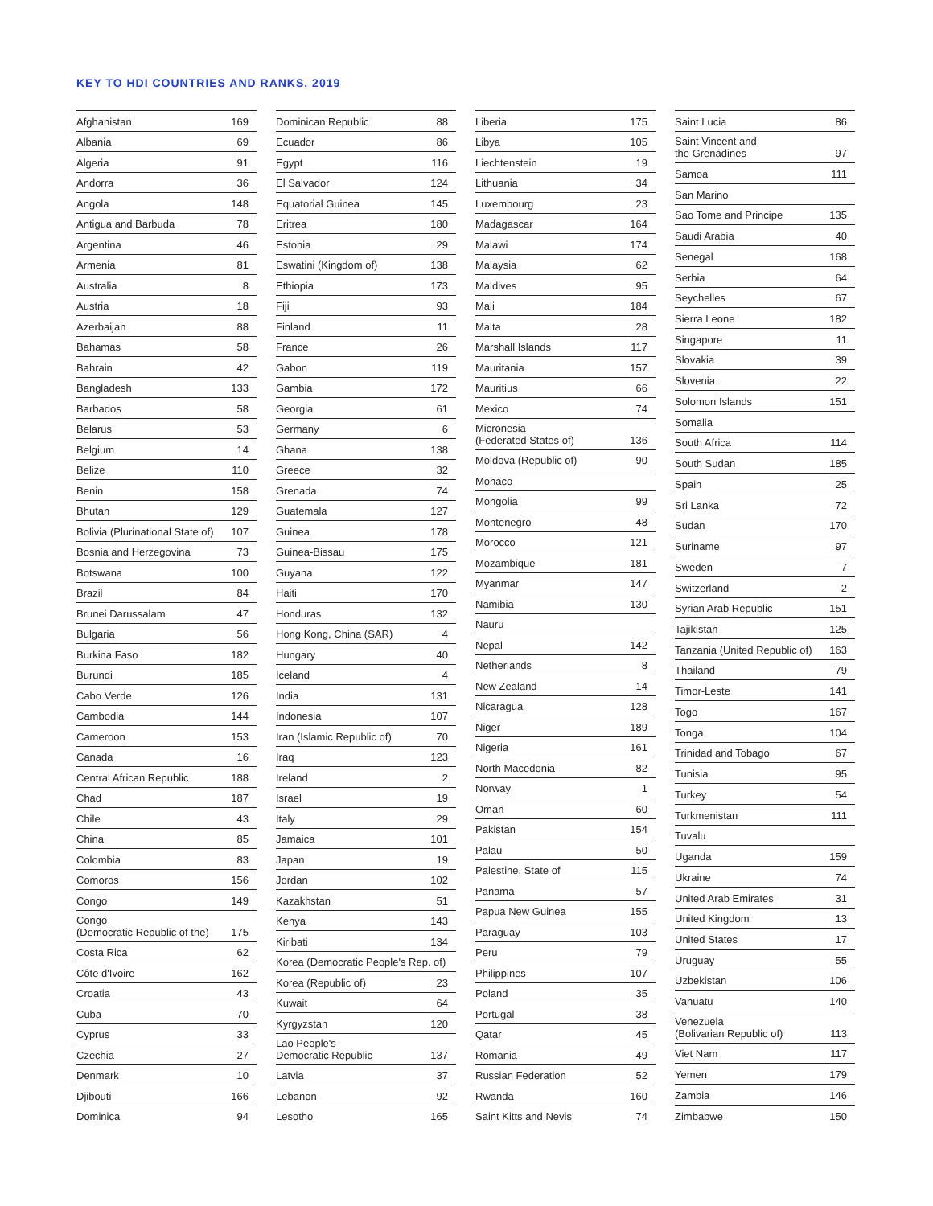KEY TO HDI COUNTRIES AND RANKS, 2019
| Afghanistan | 169 |
| Albania | 69 |
| Algeria | 91 |
| Andorra | 36 |
| Angola | 148 |
| Antigua and Barbuda | 78 |
| Argentina | 46 |
| Armenia | 81 |
| Australia | 8 |
| Austria | 18 |
| Azerbaijan | 88 |
| Bahamas | 58 |
| Bahrain | 42 |
| Bangladesh | 133 |
| Barbados | 58 |
| Belarus | 53 |
| Belgium | 14 |
| Belize | 110 |
| Benin | 158 |
| Bhutan | 129 |
| Bolivia (Plurinational State of) | 107 |
| Bosnia and Herzegovina | 73 |
| Botswana | 100 |
| Brazil | 84 |
| Brunei Darussalam | 47 |
| Bulgaria | 56 |
| Burkina Faso | 182 |
| Burundi | 185 |
| Cabo Verde | 126 |
| Cambodia | 144 |
| Cameroon | 153 |
| Canada | 16 |
| Central African Republic | 188 |
| Chad | 187 |
| Chile | 43 |
| China | 85 |
| Colombia | 83 |
| Comoros | 156 |
| Congo | 149 |
| Congo (Democratic Republic of the) | 175 |
| Costa Rica | 62 |
| Côte d'Ivoire | 162 |
| Croatia | 43 |
| Cuba | 70 |
| Cyprus | 33 |
| Czechia | 27 |
| Denmark | 10 |
| Djibouti | 166 |
| Dominica | 94 |
| Dominican Republic | 88 |
| Ecuador | 86 |
| Egypt | 116 |
| El Salvador | 124 |
| Equatorial Guinea | 145 |
| Eritrea | 180 |
| Estonia | 29 |
| Eswatini (Kingdom of) | 138 |
| Ethiopia | 173 |
| Fiji | 93 |
| Finland | 11 |
| France | 26 |
| Gabon | 119 |
| Gambia | 172 |
| Georgia | 61 |
| Germany | 6 |
| Ghana | 138 |
| Greece | 32 |
| Grenada | 74 |
| Guatemala | 127 |
| Guinea | 178 |
| Guinea-Bissau | 175 |
| Guyana | 122 |
| Haiti | 170 |
| Honduras | 132 |
| Hong Kong, China (SAR) | 4 |
| Hungary | 40 |
| Iceland | 4 |
| India | 131 |
| Indonesia | 107 |
| Iran (Islamic Republic of) | 70 |
| Iraq | 123 |
| Ireland | 2 |
| Israel | 19 |
| Italy | 29 |
| Jamaica | 101 |
| Japan | 19 |
| Jordan | 102 |
| Kazakhstan | 51 |
| Kenya | 143 |
| Kiribati | 134 |
| Korea (Democratic People's Rep. of) | |
| Korea (Republic of) | 23 |
| Kuwait | 64 |
| Kyrgyzstan | 120 |
| Lao People's Democratic Republic | 137 |
| Latvia | 37 |
| Lebanon | 92 |
| Lesotho | 165 |
| Liberia | 175 |
| Libya | 105 |
| Liechtenstein | 19 |
| Lithuania | 34 |
| Luxembourg | 23 |
| Madagascar | 164 |
| Malawi | 174 |
| Malaysia | 62 |
| Maldives | 95 |
| Mali | 184 |
| Malta | 28 |
| Marshall Islands | 117 |
| Mauritania | 157 |
| Mauritius | 66 |
| Mexico | 74 |
| Micronesia (Federated States of) | 136 |
| Moldova (Republic of) | 90 |
| Monaco | |
| Mongolia | 99 |
| Montenegro | 48 |
| Morocco | 121 |
| Mozambique | 181 |
| Myanmar | 147 |
| Namibia | 130 |
| Nauru | |
| Nepal | 142 |
| Netherlands | 8 |
| New Zealand | 14 |
| Nicaragua | 128 |
| Niger | 189 |
| Nigeria | 161 |
| North Macedonia | 82 |
| Norway | 1 |
| Oman | 60 |
| Pakistan | 154 |
| Palau | 50 |
| Palestine, State of | 115 |
| Panama | 57 |
| Papua New Guinea | 155 |
| Paraguay | 103 |
| Peru | 79 |
| Philippines | 107 |
| Poland | 35 |
| Portugal | 38 |
| Qatar | 45 |
| Romania | 49 |
| Russian Federation | 52 |
| Rwanda | 160 |
| Saint Kitts and Nevis | 74 |
| Saint Lucia | 86 |
| Saint Vincent and the Grenadines | 97 |
| Samoa | 111 |
| San Marino | |
| Sao Tome and Principe | 135 |
| Saudi Arabia | 40 |
| Senegal | 168 |
| Serbia | 64 |
| Seychelles | 67 |
| Sierra Leone | 182 |
| Singapore | 11 |
| Slovakia | 39 |
| Slovenia | 22 |
| Solomon Islands | 151 |
| Somalia | |
| South Africa | 114 |
| South Sudan | 185 |
| Spain | 25 |
| Sri Lanka | 72 |
| Sudan | 170 |
| Suriname | 97 |
| Sweden | 7 |
| Switzerland | 2 |
| Syrian Arab Republic | 151 |
| Tajikistan | 125 |
| Tanzania (United Republic of) | 163 |
| Thailand | 79 |
| Timor-Leste | 141 |
| Togo | 167 |
| Tonga | 104 |
| Trinidad and Tobago | 67 |
| Tunisia | 95 |
| Turkey | 54 |
| Turkmenistan | 111 |
| Tuvalu | |
| Uganda | 159 |
| Ukraine | 74 |
| United Arab Emirates | 31 |
| United Kingdom | 13 |
| United States | 17 |
| Uruguay | 55 |
| Uzbekistan | 106 |
| Vanuatu | 140 |
| Venezuela (Bolivarian Republic of) | 113 |
| Viet Nam | 117 |
| Yemen | 179 |
| Zambia | 146 |
| Zimbabwe | 150 |